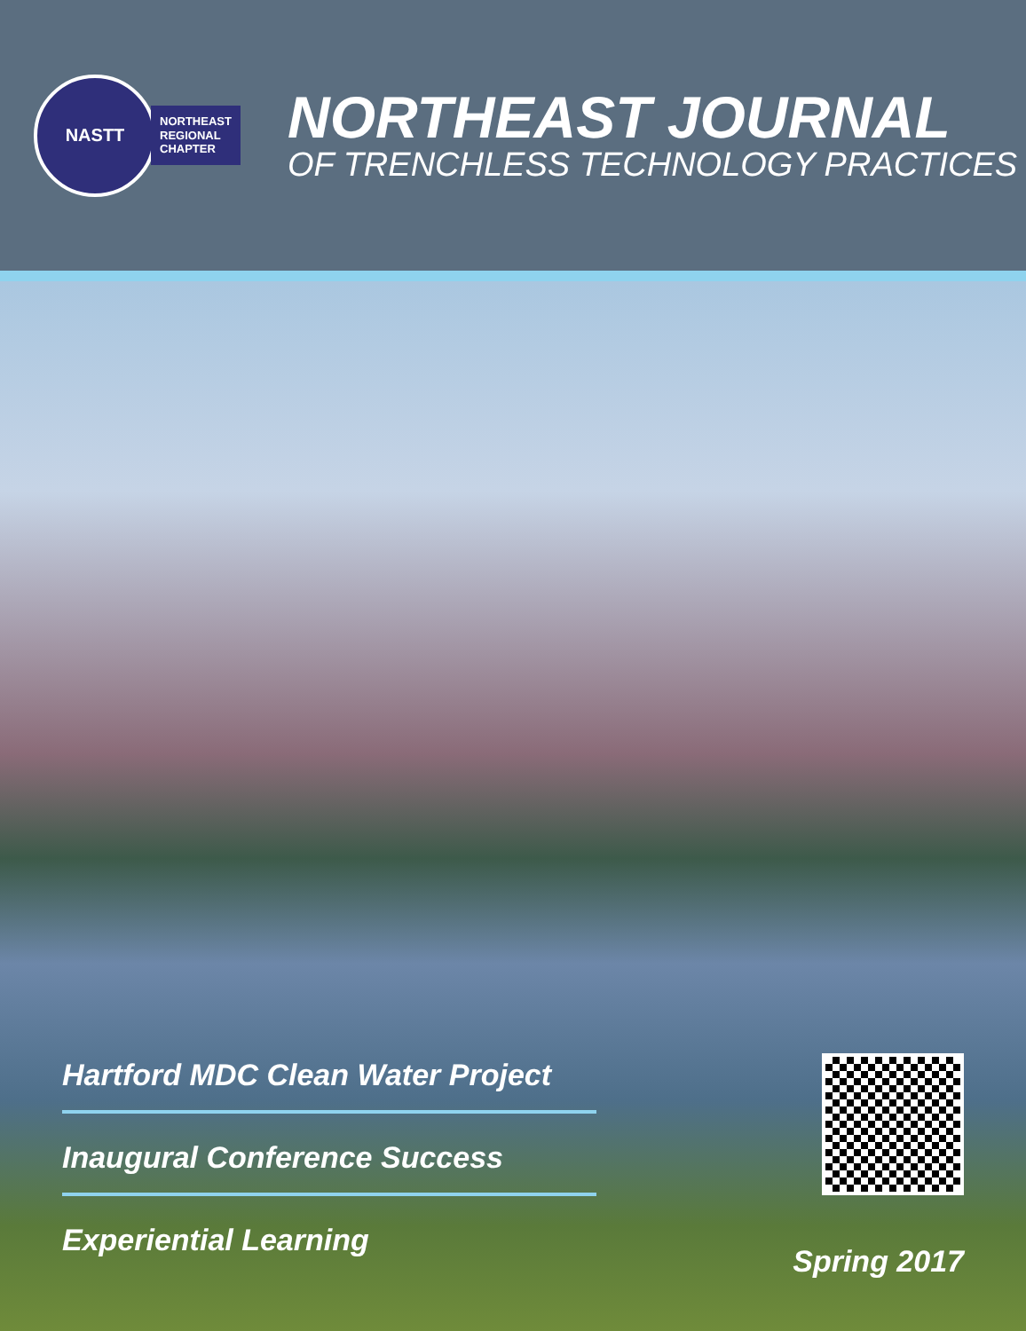NASTT
NORTHEAST
REGIONAL
CHAPTER
NORTHEAST JOURNAL
OF TRENCHLESS TECHNOLOGY PRACTICES
Hartford MDC Clean Water Project
Inaugural Conference Success
Experiential Learning
Spring 2017